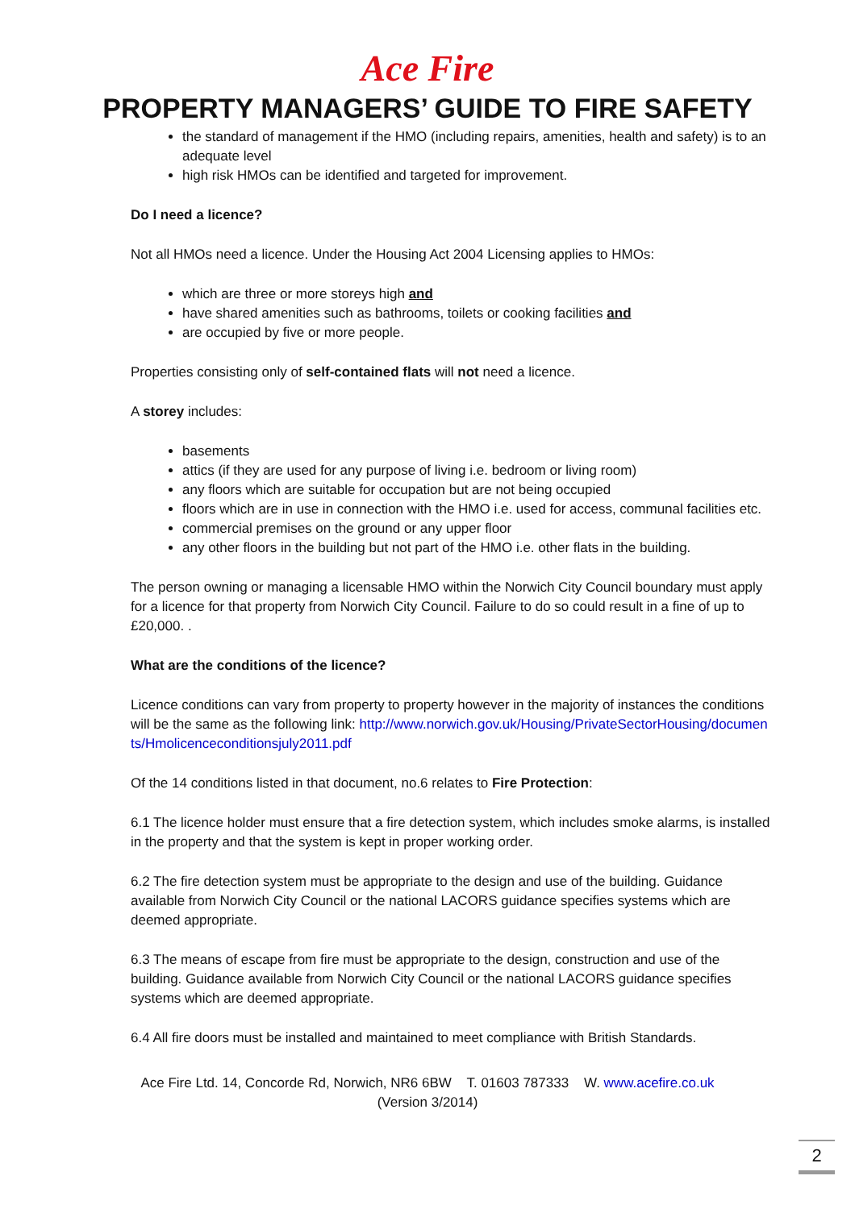Ace Fire
PROPERTY MANAGERS’ GUIDE TO FIRE SAFETY
the standard of management if the HMO (including repairs, amenities, health and safety) is to an adequate level
high risk HMOs can be identified and targeted for improvement.
Do I need a licence?
Not all HMOs need a licence. Under the Housing Act 2004 Licensing applies to HMOs:
which are three or more storeys high and
have shared amenities such as bathrooms, toilets or cooking facilities and
are occupied by five or more people.
Properties consisting only of self-contained flats will not need a licence.
A storey includes:
basements
attics (if they are used for any purpose of living i.e. bedroom or living room)
any floors which are suitable for occupation but are not being occupied
floors which are in use in connection with the HMO i.e. used for access, communal facilities etc.
commercial premises on the ground or any upper floor
any other floors in the building but not part of the HMO i.e. other flats in the building.
The person owning or managing a licensable HMO within the Norwich City Council boundary must apply for a licence for that property from Norwich City Council. Failure to do so could result in a fine of up to £20,000. .
What are the conditions of the licence?
Licence conditions can vary from property to property however in the majority of instances the conditions will be the same as the following link: http://www.norwich.gov.uk/Housing/PrivateSectorHousing/documents/Hmolicenceconditionsjuly2011.pdf
Of the 14 conditions listed in that document, no.6 relates to Fire Protection:
6.1 The licence holder must ensure that a fire detection system, which includes smoke alarms, is installed in the property and that the system is kept in proper working order.
6.2 The fire detection system must be appropriate to the design and use of the building. Guidance available from Norwich City Council or the national LACORS guidance specifies systems which are deemed appropriate.
6.3 The means of escape from fire must be appropriate to the design, construction and use of the building. Guidance available from Norwich City Council or the national LACORS guidance specifies systems which are deemed appropriate.
6.4 All fire doors must be installed and maintained to meet compliance with British Standards.
Ace Fire Ltd. 14, Concorde Rd, Norwich, NR6 6BW T. 01603 787333 W. www.acefire.co.uk
(Version 3/2014)
2